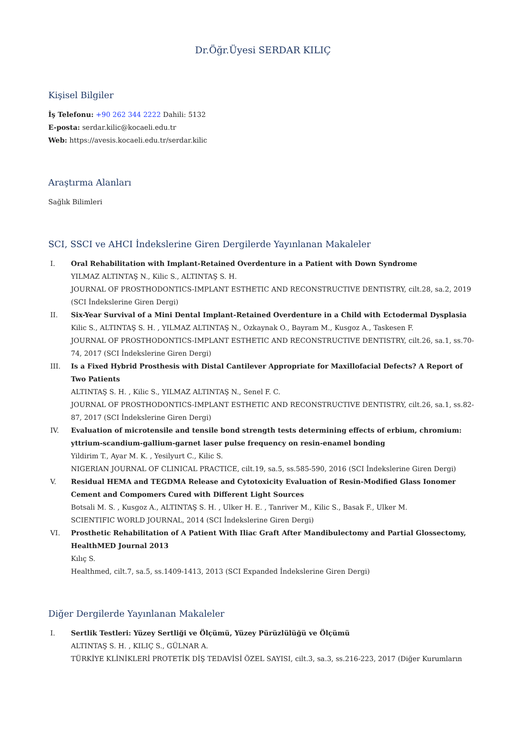Dr.Öğr.Üyesi SERDAR KILIÇ
Kişisel Bilgiler
İş Telefonu: +90 262 344 2222 Dahili: 5132
E-posta: serdar.kilic@kocaeli.edu.tr
Web: https://avesis.kocaeli.edu.tr/serdar.kilic
Araştırma Alanları
Sağlık Bilimleri
SCI, SSCI ve AHCI İndekslerine Giren Dergilerde Yayınlanan Makaleler
I. Oral Rehabilitation with Implant-Retained Overdenture in a Patient with Down Syndrome
YILMAZ ALTINTAŞ N., Kilic S., ALTINTAŞ S. H.
JOURNAL OF PROSTHODONTICS-IMPLANT ESTHETIC AND RECONSTRUCTIVE DENTISTRY, cilt.28, sa.2, 2019 (SCI İndekslerine Giren Dergi)
II. Six-Year Survival of a Mini Dental Implant-Retained Overdenture in a Child with Ectodermal Dysplasia
Kilic S., ALTINTAŞ S. H. , YILMAZ ALTINTAŞ N., Ozkaynak O., Bayram M., Kusgoz A., Taskesen F.
JOURNAL OF PROSTHODONTICS-IMPLANT ESTHETIC AND RECONSTRUCTIVE DENTISTRY, cilt.26, sa.1, ss.70-74, 2017 (SCI İndekslerine Giren Dergi)
III. Is a Fixed Hybrid Prosthesis with Distal Cantilever Appropriate for Maxillofacial Defects? A Report of Two Patients
ALTINTAŞ S. H. , Kilic S., YILMAZ ALTINTAŞ N., Senel F. C.
JOURNAL OF PROSTHODONTICS-IMPLANT ESTHETIC AND RECONSTRUCTIVE DENTISTRY, cilt.26, sa.1, ss.82-87, 2017 (SCI İndekslerine Giren Dergi)
IV. Evaluation of microtensile and tensile bond strength tests determining effects of erbium, chromium: yttrium-scandium-gallium-garnet laser pulse frequency on resin-enamel bonding
Yildirim T., Ayar M. K. , Yesilyurt C., Kilic S.
NIGERIAN JOURNAL OF CLINICAL PRACTICE, cilt.19, sa.5, ss.585-590, 2016 (SCI İndekslerine Giren Dergi)
V. Residual HEMA and TEGDMA Release and Cytotoxicity Evaluation of Resin-Modified Glass Ionomer Cement and Compomers Cured with Different Light Sources
Botsali M. S. , Kusgoz A., ALTINTAŞ S. H. , Ulker H. E. , Tanriver M., Kilic S., Basak F., Ulker M.
SCIENTIFIC WORLD JOURNAL, 2014 (SCI İndekslerine Giren Dergi)
VI. Prosthetic Rehabilitation of A Patient With Iliac Graft After Mandibulectomy and Partial Glossectomy, HealthMED Journal 2013
Kılıç S.
Healthmed, cilt.7, sa.5, ss.1409-1413, 2013 (SCI Expanded İndekslerine Giren Dergi)
Diğer Dergilerde Yayınlanan Makaleler
I. Sertlik Testleri: Yüzey Sertliği ve Ölçümü, Yüzey Pürüzlülüğü ve Ölçümü
ALTINTAŞ S. H. , KILIÇ S., GÜLNAR A.
TÜRKİYE KLİNİKLERİ PROTETİK DİŞ TEDAVİSİ ÖZEL SAYISI, cilt.3, sa.3, ss.216-223, 2017 (Diğer Kurumların